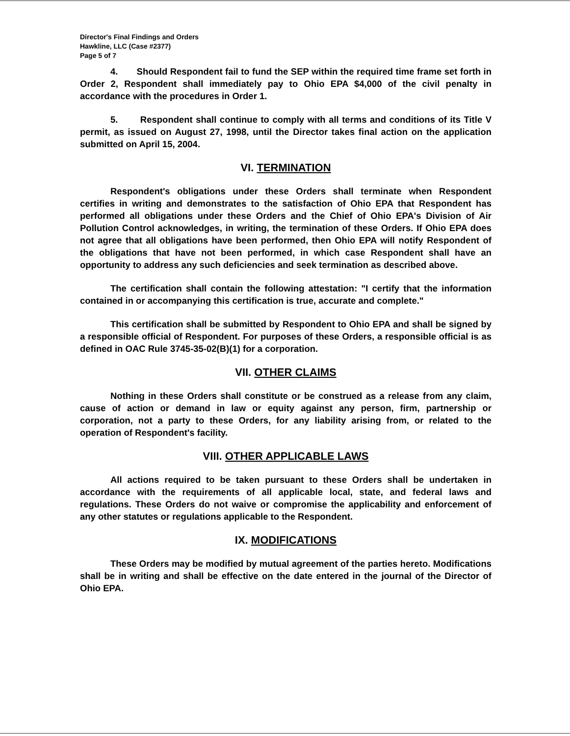Director's Final Findings and Orders
Hawkline, LLC (Case #2377)
Page 5 of 7
4. Should Respondent fail to fund the SEP within the required time frame set forth in Order 2, Respondent shall immediately pay to Ohio EPA $4,000 of the civil penalty in accordance with the procedures in Order 1.
5. Respondent shall continue to comply with all terms and conditions of its Title V permit, as issued on August 27, 1998, until the Director takes final action on the application submitted on April 15, 2004.
VI. TERMINATION
Respondent's obligations under these Orders shall terminate when Respondent certifies in writing and demonstrates to the satisfaction of Ohio EPA that Respondent has performed all obligations under these Orders and the Chief of Ohio EPA's Division of Air Pollution Control acknowledges, in writing, the termination of these Orders. If Ohio EPA does not agree that all obligations have been performed, then Ohio EPA will notify Respondent of the obligations that have not been performed, in which case Respondent shall have an opportunity to address any such deficiencies and seek termination as described above.
The certification shall contain the following attestation: "I certify that the information contained in or accompanying this certification is true, accurate and complete."
This certification shall be submitted by Respondent to Ohio EPA and shall be signed by a responsible official of Respondent. For purposes of these Orders, a responsible official is as defined in OAC Rule 3745-35-02(B)(1) for a corporation.
VII. OTHER CLAIMS
Nothing in these Orders shall constitute or be construed as a release from any claim, cause of action or demand in law or equity against any person, firm, partnership or corporation, not a party to these Orders, for any liability arising from, or related to the operation of Respondent's facility.
VIII. OTHER APPLICABLE LAWS
All actions required to be taken pursuant to these Orders shall be undertaken in accordance with the requirements of all applicable local, state, and federal laws and regulations. These Orders do not waive or compromise the applicability and enforcement of any other statutes or regulations applicable to the Respondent.
IX. MODIFICATIONS
These Orders may be modified by mutual agreement of the parties hereto. Modifications shall be in writing and shall be effective on the date entered in the journal of the Director of Ohio EPA.